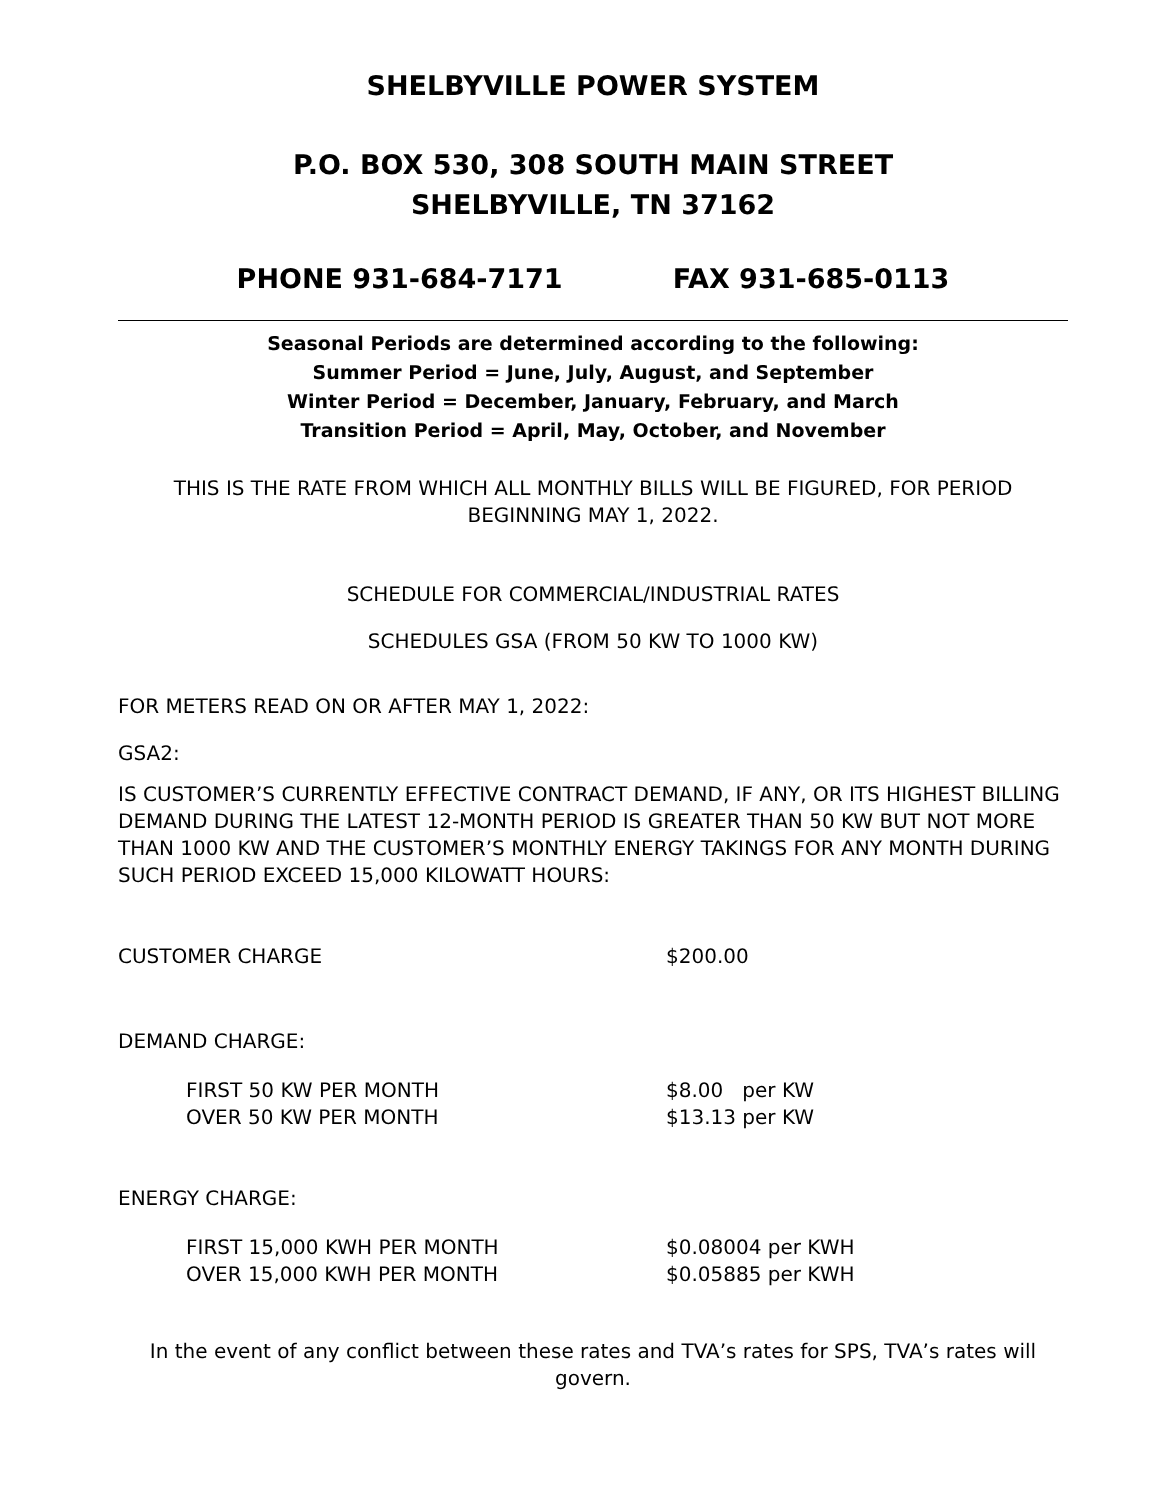SHELBYVILLE POWER SYSTEM
P.O. BOX 530, 308 SOUTH MAIN STREET
SHELBYVILLE, TN 37162
PHONE 931-684-7171 FAX 931-685-0113
Seasonal Periods are determined according to the following:
Summer Period = June, July, August, and September
Winter Period = December, January, February, and March
Transition Period = April, May, October, and November
THIS IS THE RATE FROM WHICH ALL MONTHLY BILLS WILL BE FIGURED, FOR PERIOD BEGINNING MAY 1, 2022.
SCHEDULE FOR COMMERCIAL/INDUSTRIAL RATES
SCHEDULES GSA (FROM 50 KW TO 1000 KW)
FOR METERS READ ON OR AFTER MAY 1, 2022:
GSA2:
IS CUSTOMER’S CURRENTLY EFFECTIVE CONTRACT DEMAND, IF ANY, OR ITS HIGHEST BILLING DEMAND DURING THE LATEST 12-MONTH PERIOD IS GREATER THAN 50 KW BUT NOT MORE THAN 1000 KW AND THE CUSTOMER’S MONTHLY ENERGY TAKINGS FOR ANY MONTH DURING SUCH PERIOD EXCEED 15,000 KILOWATT HOURS:
| CUSTOMER CHARGE | $200.00 |
| DEMAND CHARGE: | |
| FIRST 50 KW PER MONTH | $8.00 per KW |
| OVER 50 KW PER MONTH | $13.13 per KW |
| ENERGY CHARGE: | |
| FIRST 15,000 KWH PER MONTH | $0.08004 per KWH |
| OVER 15,000 KWH PER MONTH | $0.05885 per KWH |
In the event of any conflict between these rates and TVA’s rates for SPS, TVA’s rates will govern.